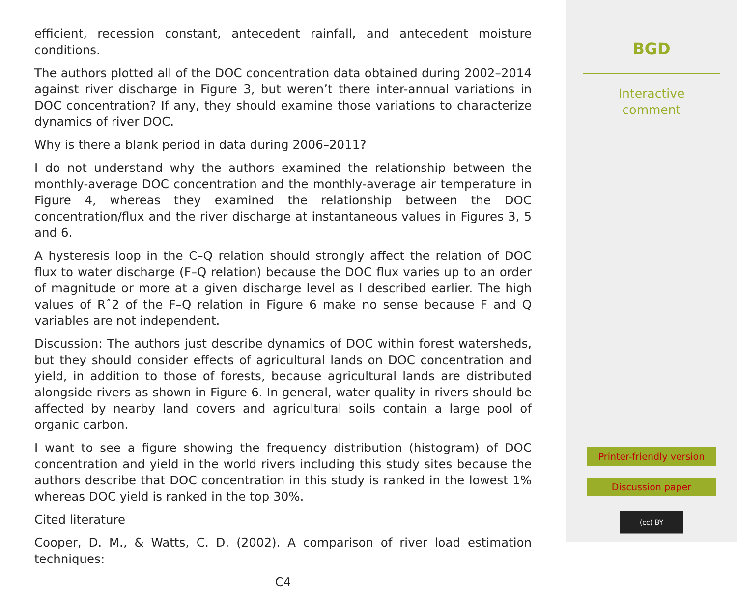efficient, recession constant, antecedent rainfall, and antecedent moisture conditions.
The authors plotted all of the DOC concentration data obtained during 2002–2014 against river discharge in Figure 3, but weren’t there inter-annual variations in DOC concentration? If any, they should examine those variations to characterize dynamics of river DOC.
Why is there a blank period in data during 2006–2011?
I do not understand why the authors examined the relationship between the monthly-average DOC concentration and the monthly-average air temperature in Figure 4, whereas they examined the relationship between the DOC concentration/flux and the river discharge at instantaneous values in Figures 3, 5 and 6.
A hysteresis loop in the C–Q relation should strongly affect the relation of DOC flux to water discharge (F–Q relation) because the DOC flux varies up to an order of magnitude or more at a given discharge level as I described earlier. The high values of Rˆ2 of the F–Q relation in Figure 6 make no sense because F and Q variables are not independent.
Discussion: The authors just describe dynamics of DOC within forest watersheds, but they should consider effects of agricultural lands on DOC concentration and yield, in addition to those of forests, because agricultural lands are distributed alongside rivers as shown in Figure 6. In general, water quality in rivers should be affected by nearby land covers and agricultural soils contain a large pool of organic carbon.
I want to see a figure showing the frequency distribution (histogram) of DOC concentration and yield in the world rivers including this study sites because the authors describe that DOC concentration in this study is ranked in the lowest 1% whereas DOC yield is ranked in the top 30%.
Cited literature
Cooper, D. M., & Watts, C. D. (2002). A comparison of river load estimation techniques:
C4
BGD
Interactive
comment
Printer-friendly version
Discussion paper
(cc) BY